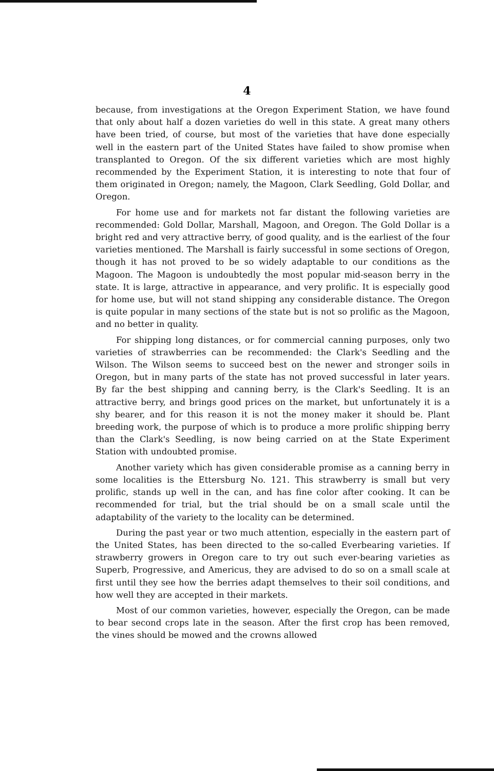4
because, from investigations at the Oregon Experiment Station, we have found that only about half a dozen varieties do well in this state. A great many others have been tried, of course, but most of the varieties that have done especially well in the eastern part of the United States have failed to show promise when transplanted to Oregon. Of the six different varieties which are most highly recommended by the Experiment Station, it is interesting to note that four of them originated in Oregon; namely, the Magoon, Clark Seedling, Gold Dollar, and Oregon.
For home use and for markets not far distant the following varieties are recommended: Gold Dollar, Marshall, Magoon, and Oregon. The Gold Dollar is a bright red and very attractive berry, of good quality, and is the earliest of the four varieties mentioned. The Marshall is fairly successful in some sections of Oregon, though it has not proved to be so widely adaptable to our conditions as the Magoon. The Magoon is undoubtedly the most popular mid-season berry in the state. It is large, attractive in appearance, and very prolific. It is especially good for home use, but will not stand shipping any considerable distance. The Oregon is quite popular in many sections of the state but is not so prolific as the Magoon, and no better in quality.
For shipping long distances, or for commercial canning purposes, only two varieties of strawberries can be recommended: the Clark's Seedling and the Wilson. The Wilson seems to succeed best on the newer and stronger soils in Oregon, but in many parts of the state has not proved successful in later years. By far the best shipping and canning berry, is the Clark's Seedling. It is an attractive berry, and brings good prices on the market, but unfortunately it is a shy bearer, and for this reason it is not the money maker it should be. Plant breeding work, the purpose of which is to produce a more prolific shipping berry than the Clark's Seedling, is now being carried on at the State Experiment Station with undoubted promise.
Another variety which has given considerable promise as a canning berry in some localities is the Ettersburg No. 121. This strawberry is small but very prolific, stands up well in the can, and has fine color after cooking. It can be recommended for trial, but the trial should be on a small scale until the adaptability of the variety to the locality can be determined.
During the past year or two much attention, especially in the eastern part of the United States, has been directed to the so-called Everbearing varieties. If strawberry growers in Oregon care to try out such ever-bearing varieties as Superb, Progressive, and Americus, they are advised to do so on a small scale at first until they see how the berries adapt themselves to their soil conditions, and how well they are accepted in their markets.
Most of our common varieties, however, especially the Oregon, can be made to bear second crops late in the season. After the first crop has been removed, the vines should be mowed and the crowns allowed